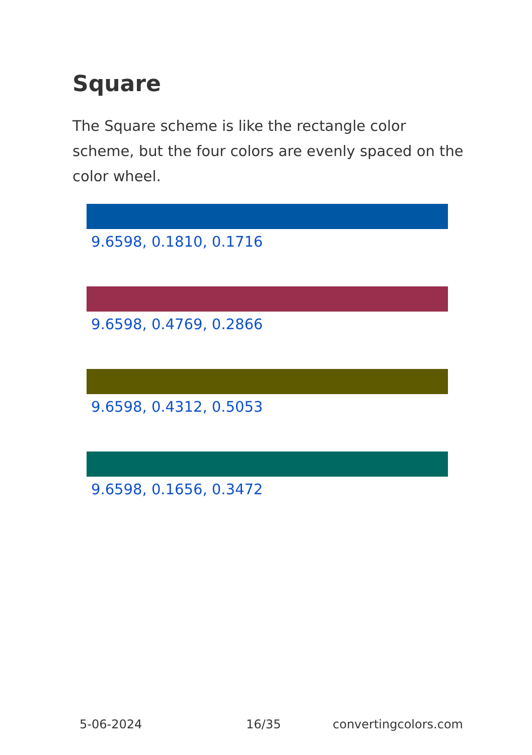Square
The Square scheme is like the rectangle color scheme, but the four colors are evenly spaced on the color wheel.
9.6598, 0.1810, 0.1716
9.6598, 0.4769, 0.2866
9.6598, 0.4312, 0.5053
9.6598, 0.1656, 0.3472
5-06-2024 16/35 convertingcolors.com